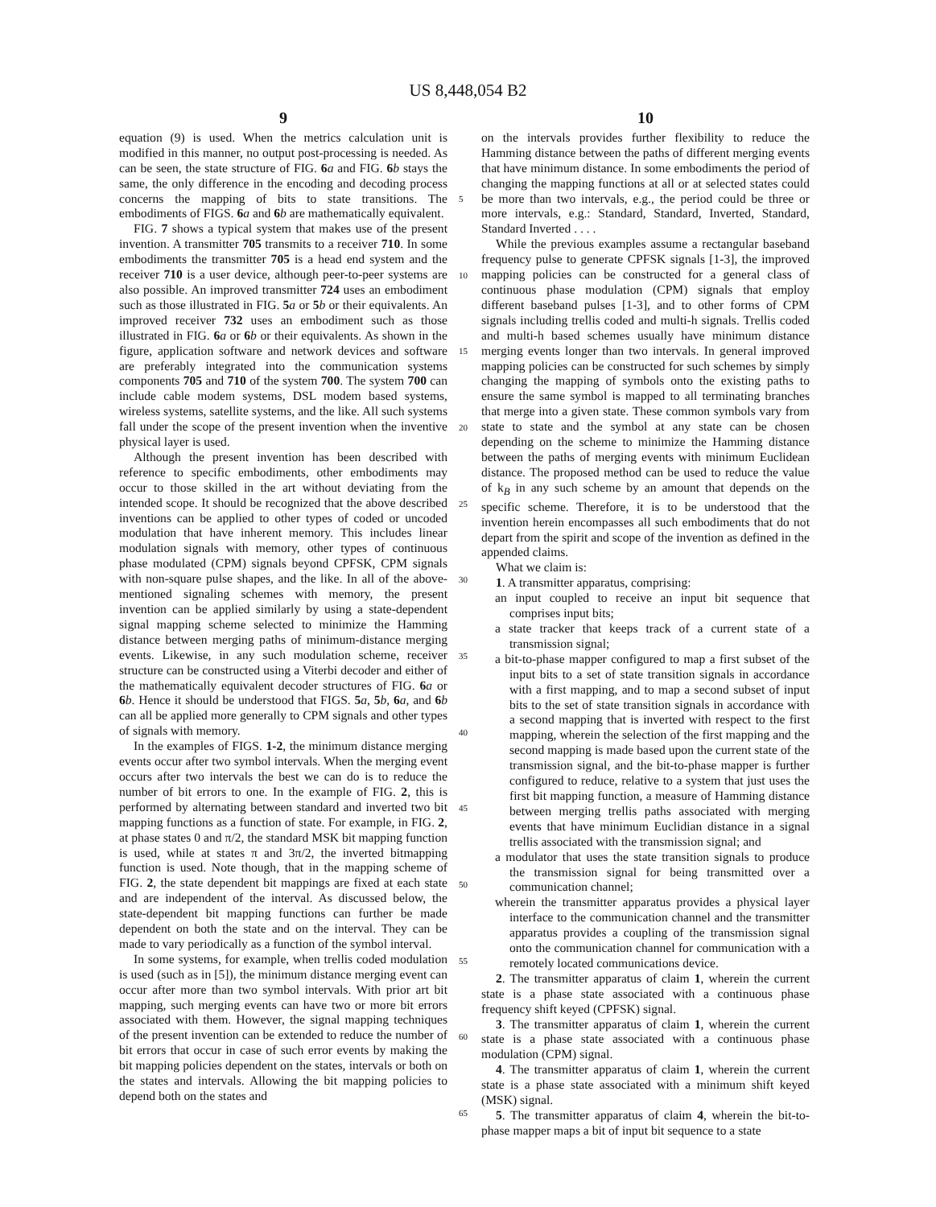US 8,448,054 B2
9
equation (9) is used. When the metrics calculation unit is modified in this manner, no output post-processing is needed. As can be seen, the state structure of FIG. 6 a and FIG. 6 b stays the same, the only difference in the encoding and decoding process concerns the mapping of bits to state transitions. The embodiments of FIGS. 6 a and 6 b are mathematically equivalent.
FIG. 7 shows a typical system that makes use of the present invention. A transmitter 705 transmits to a receiver 710. In some embodiments the transmitter 705 is a head end system and the receiver 710 is a user device, although peer-to-peer systems are also possible. An improved transmitter 724 uses an embodiment such as those illustrated in FIG. 5 a or 5 b or their equivalents. An improved receiver 732 uses an embodiment such as those illustrated in FIG. 6 a or 6 b or their equivalents. As shown in the figure, application software and network devices and software are preferably integrated into the communication systems components 705 and 710 of the system 700. The system 700 can include cable modem systems, DSL modem based systems, wireless systems, satellite systems, and the like. All such systems fall under the scope of the present invention when the inventive physical layer is used.
Although the present invention has been described with reference to specific embodiments, other embodiments may occur to those skilled in the art without deviating from the intended scope. It should be recognized that the above described inventions can be applied to other types of coded or uncoded modulation that have inherent memory. This includes linear modulation signals with memory, other types of continuous phase modulated (CPM) signals beyond CPFSK, CPM signals with non-square pulse shapes, and the like. In all of the above-mentioned signaling schemes with memory, the present invention can be applied similarly by using a state-dependent signal mapping scheme selected to minimize the Hamming distance between merging paths of minimum-distance merging events. Likewise, in any such modulation scheme, receiver structure can be constructed using a Viterbi decoder and either of the mathematically equivalent decoder structures of FIG. 6 a or 6 b. Hence it should be understood that FIGS. 5 a, 5 b, 6 a, and 6 b can all be applied more generally to CPM signals and other types of signals with memory.
In the examples of FIGS. 1-2, the minimum distance merging events occur after two symbol intervals. When the merging event occurs after two intervals the best we can do is to reduce the number of bit errors to one. In the example of FIG. 2, this is performed by alternating between standard and inverted two bit mapping functions as a function of state. For example, in FIG. 2, at phase states 0 and π/2, the standard MSK bit mapping function is used, while at states π and 3π/2, the inverted bitmapping function is used. Note though, that in the mapping scheme of FIG. 2, the state dependent bit mappings are fixed at each state and are independent of the interval. As discussed below, the state-dependent bit mapping functions can further be made dependent on both the state and on the interval. They can be made to vary periodically as a function of the symbol interval.
In some systems, for example, when trellis coded modulation is used (such as in [5]), the minimum distance merging event can occur after more than two symbol intervals. With prior art bit mapping, such merging events can have two or more bit errors associated with them. However, the signal mapping techniques of the present invention can be extended to reduce the number of bit errors that occur in case of such error events by making the bit mapping policies dependent on the states, intervals or both on the states and intervals. Allowing the bit mapping policies to depend both on the states and
10
on the intervals provides further flexibility to reduce the Hamming distance between the paths of different merging events that have minimum distance. In some embodiments the period of changing the mapping functions at all or at selected states could be more than two intervals, e.g., the period could be three or more intervals, e.g.: Standard, Standard, Inverted, Standard, Standard Inverted . . . .
While the previous examples assume a rectangular baseband frequency pulse to generate CPFSK signals [1-3], the improved mapping policies can be constructed for a general class of continuous phase modulation (CPM) signals that employ different baseband pulses [1-3], and to other forms of CPM signals including trellis coded and multi-h signals. Trellis coded and multi-h based schemes usually have minimum distance merging events longer than two intervals. In general improved mapping policies can be constructed for such schemes by simply changing the mapping of symbols onto the existing paths to ensure the same symbol is mapped to all terminating branches that merge into a given state. These common symbols vary from state to state and the symbol at any state can be chosen depending on the scheme to minimize the Hamming distance between the paths of merging events with minimum Euclidean distance. The proposed method can be used to reduce the value of k<sub>B</sub> in any such scheme by an amount that depends on the specific scheme. Therefore, it is to be understood that the invention herein encompasses all such embodiments that do not depart from the spirit and scope of the invention as defined in the appended claims.
What we claim is:
1. A transmitter apparatus, comprising:
an input coupled to receive an input bit sequence that comprises input bits;
a state tracker that keeps track of a current state of a transmission signal;
a bit-to-phase mapper configured to map a first subset of the input bits to a set of state transition signals in accordance with a first mapping, and to map a second subset of input bits to the set of state transition signals in accordance with a second mapping that is inverted with respect to the first mapping, wherein the selection of the first mapping and the second mapping is made based upon the current state of the transmission signal, and the bit-to-phase mapper is further configured to reduce, relative to a system that just uses the first bit mapping function, a measure of Hamming distance between merging trellis paths associated with merging events that have minimum Euclidian distance in a signal trellis associated with the transmission signal; and
a modulator that uses the state transition signals to produce the transmission signal for being transmitted over a communication channel;
wherein the transmitter apparatus provides a physical layer interface to the communication channel and the transmitter apparatus provides a coupling of the transmission signal onto the communication channel for communication with a remotely located communications device.
2. The transmitter apparatus of claim 1, wherein the current state is a phase state associated with a continuous phase frequency shift keyed (CPFSK) signal.
3. The transmitter apparatus of claim 1, wherein the current state is a phase state associated with a continuous phase modulation (CPM) signal.
4. The transmitter apparatus of claim 1, wherein the current state is a phase state associated with a minimum shift keyed (MSK) signal.
5. The transmitter apparatus of claim 4, wherein the bit-to-phase mapper maps a bit of input bit sequence to a state
5
10
15
20
25
30
35
40
45
50
55
60
65